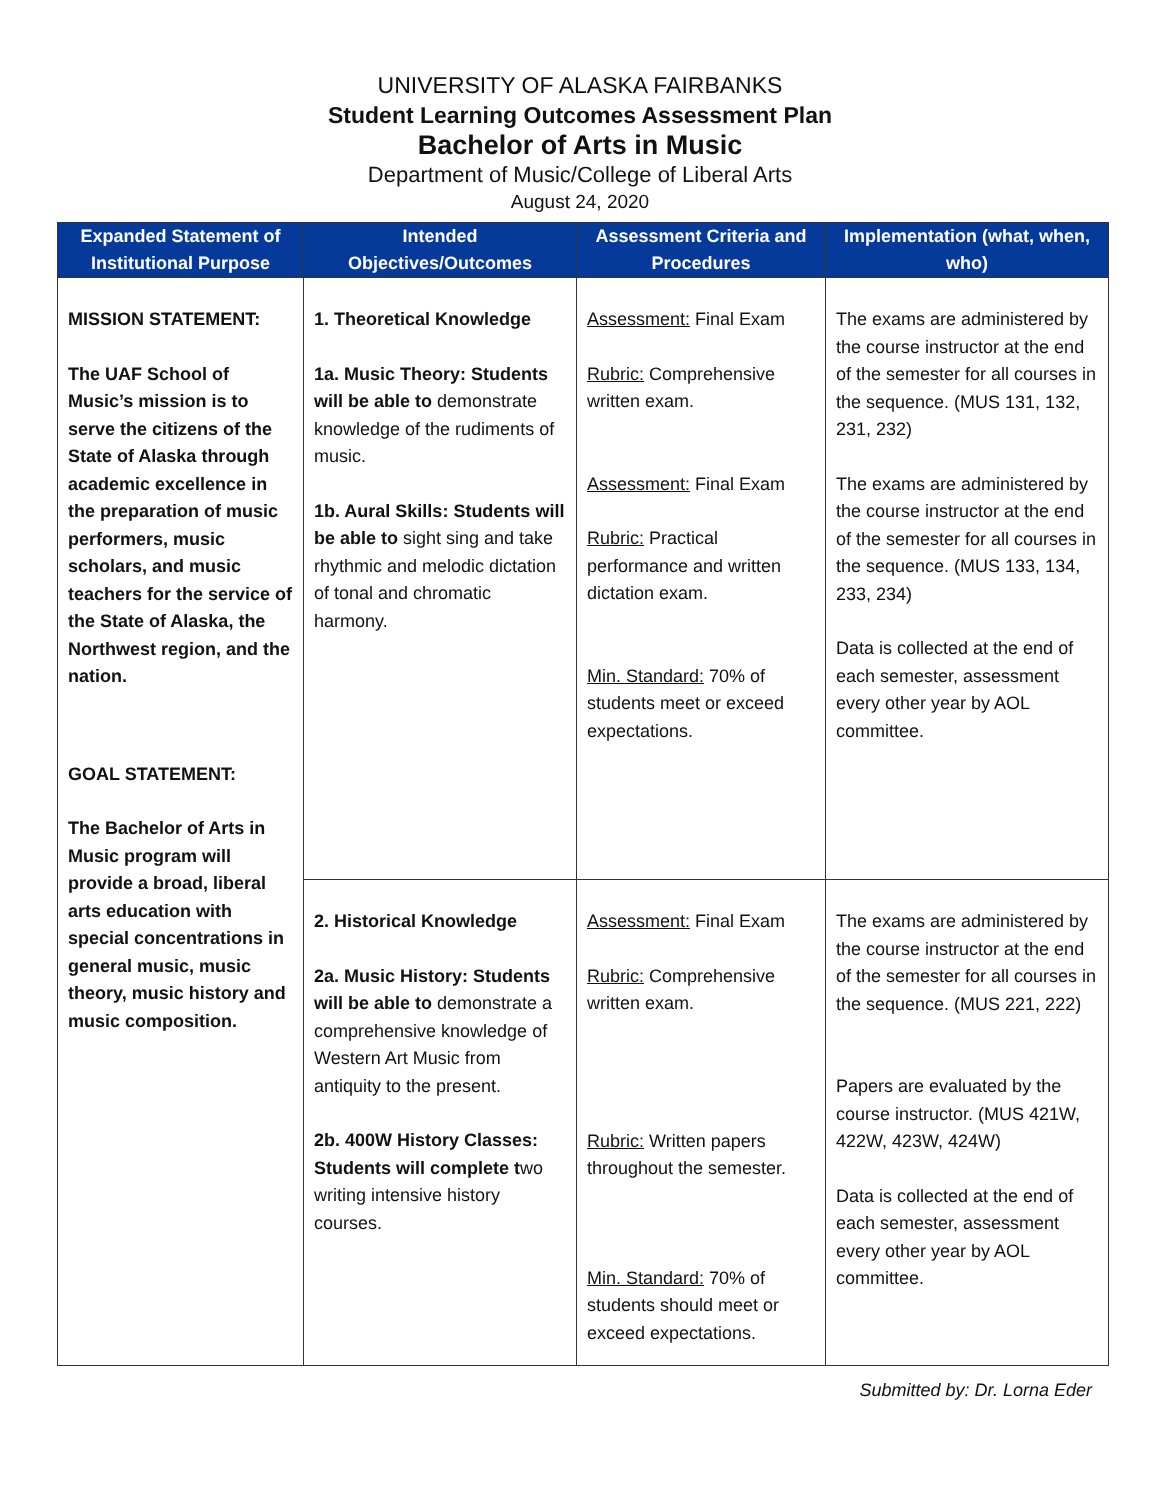UNIVERSITY OF ALASKA FAIRBANKS
Student Learning Outcomes Assessment Plan
Bachelor of Arts in Music
Department of Music/College of Liberal Arts
August 24, 2020
| Expanded Statement of Institutional Purpose | Intended Objectives/Outcomes | Assessment Criteria and Procedures | Implementation (what, when, who) |
| --- | --- | --- | --- |
| MISSION STATEMENT: The UAF School of Music’s mission is to serve the citizens of the State of Alaska through academic excellence in the preparation of music performers, music scholars, and music teachers for the service of the State of Alaska, the Northwest region, and the nation. GOAL STATEMENT: The Bachelor of Arts in Music program will provide a broad, liberal arts education with special concentrations in general music, music theory, music history and music composition. | 1. Theoretical Knowledge 1a. Music Theory: Students will be able to demonstrate knowledge of the rudiments of music. 1b. Aural Skills: Students will be able to sight sing and take rhythmic and melodic dictation of tonal and chromatic harmony. | Assessment: Final Exam Rubric: Comprehensive written exam. Assessment: Final Exam Rubric: Practical performance and written dictation exam. Min. Standard: 70% of students meet or exceed expectations. | The exams are administered by the course instructor at the end of the semester for all courses in the sequence. (MUS 131, 132, 231, 232) The exams are administered by the course instructor at the end of the semester for all courses in the sequence. (MUS 133, 134, 233, 234) Data is collected at the end of each semester, assessment every other year by AOL committee. |
| | 2. Historical Knowledge 2a. Music History: Students will be able to demonstrate a comprehensive knowledge of Western Art Music from antiquity to the present. 2b. 400W History Classes: Students will complete t wo writing intensive history courses. | Assessment: Final Exam Rubric: Comprehensive written exam. Rubric: Written papers throughout the semester. Min. Standard: 70% of students should meet or exceed expectations. | The exams are administered by the course instructor at the end of the semester for all courses in the sequence. (MUS 221, 222) Papers are evaluated by the course instructor. (MUS 421W, 422W, 423W, 424W) Data is collected at the end of each semester, assessment every other year by AOL committee. |
Submitted by: Dr. Lorna Eder